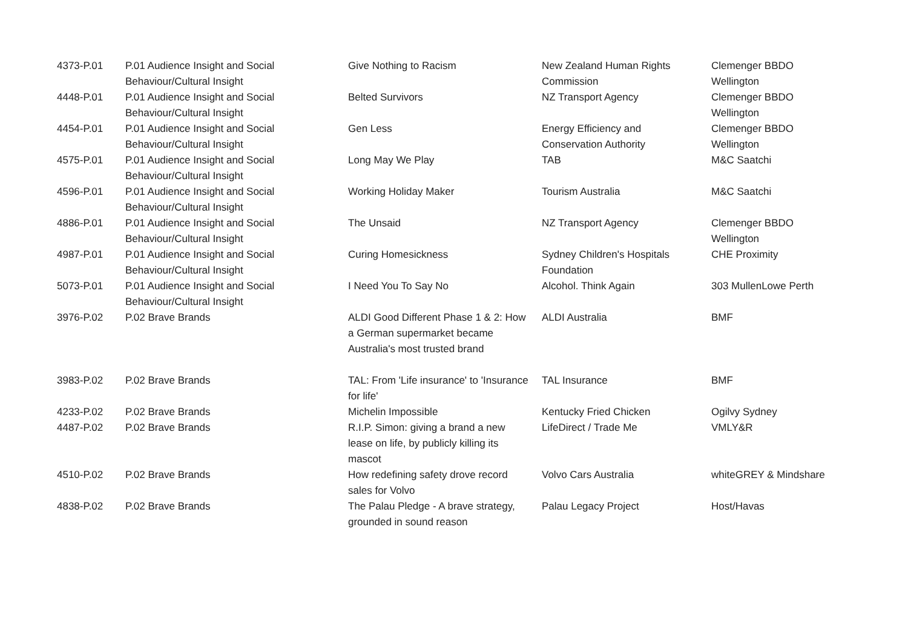| 4373-P.01 | P.01 Audience Insight and Social Behaviour/Cultural Insight | Give Nothing to Racism | New Zealand Human Rights Commission | Clemenger BBDO Wellington |
| 4448-P.01 | P.01 Audience Insight and Social Behaviour/Cultural Insight | Belted Survivors | NZ Transport Agency | Clemenger BBDO Wellington |
| 4454-P.01 | P.01 Audience Insight and Social Behaviour/Cultural Insight | Gen Less | Energy Efficiency and Conservation Authority | Clemenger BBDO Wellington |
| 4575-P.01 | P.01 Audience Insight and Social Behaviour/Cultural Insight | Long May We Play | TAB | M&C Saatchi |
| 4596-P.01 | P.01 Audience Insight and Social Behaviour/Cultural Insight | Working Holiday Maker | Tourism Australia | M&C Saatchi |
| 4886-P.01 | P.01 Audience Insight and Social Behaviour/Cultural Insight | The Unsaid | NZ Transport Agency | Clemenger BBDO Wellington |
| 4987-P.01 | P.01 Audience Insight and Social Behaviour/Cultural Insight | Curing Homesickness | Sydney Children's Hospitals Foundation | CHE Proximity |
| 5073-P.01 | P.01 Audience Insight and Social Behaviour/Cultural Insight | I Need You To Say No | Alcohol. Think Again | 303 MullenLowe Perth |
| 3976-P.02 | P.02 Brave Brands | ALDI Good Different Phase 1 & 2: How a German supermarket became Australia's most trusted brand | ALDI Australia | BMF |
| 3983-P.02 | P.02 Brave Brands | TAL: From 'Life insurance' to 'Insurance for life' | TAL Insurance | BMF |
| 4233-P.02 | P.02 Brave Brands | Michelin Impossible | Kentucky Fried Chicken | Ogilvy Sydney |
| 4487-P.02 | P.02 Brave Brands | R.I.P. Simon: giving a brand a new lease on life, by publicly killing its mascot | LifeDirect / Trade Me | VMLY&R |
| 4510-P.02 | P.02 Brave Brands | How redefining safety drove record sales for Volvo | Volvo Cars Australia | whiteGREY & Mindshare |
| 4838-P.02 | P.02 Brave Brands | The Palau Pledge - A brave strategy, grounded in sound reason | Palau Legacy Project | Host/Havas |